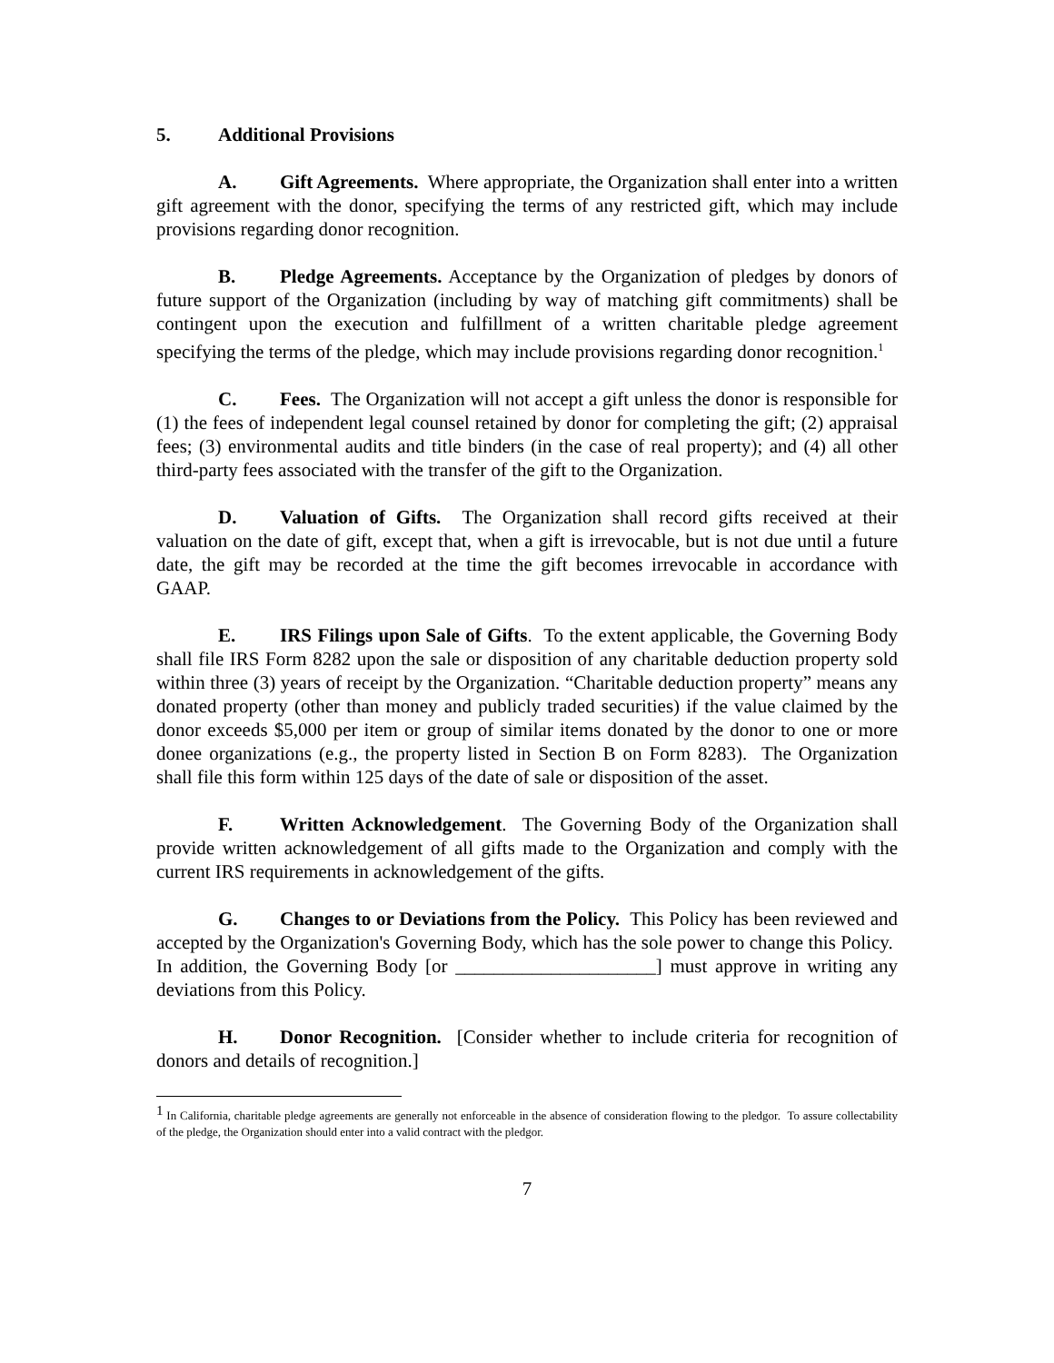5. Additional Provisions
A. Gift Agreements. Where appropriate, the Organization shall enter into a written gift agreement with the donor, specifying the terms of any restricted gift, which may include provisions regarding donor recognition.
B. Pledge Agreements. Acceptance by the Organization of pledges by donors of future support of the Organization (including by way of matching gift commitments) shall be contingent upon the execution and fulfillment of a written charitable pledge agreement specifying the terms of the pledge, which may include provisions regarding donor recognition.<sup>1</sup>
C. Fees. The Organization will not accept a gift unless the donor is responsible for (1) the fees of independent legal counsel retained by donor for completing the gift; (2) appraisal fees; (3) environmental audits and title binders (in the case of real property); and (4) all other third-party fees associated with the transfer of the gift to the Organization.
D. Valuation of Gifts. The Organization shall record gifts received at their valuation on the date of gift, except that, when a gift is irrevocable, but is not due until a future date, the gift may be recorded at the time the gift becomes irrevocable in accordance with GAAP.
E. IRS Filings upon Sale of Gifts. To the extent applicable, the Governing Body shall file IRS Form 8282 upon the sale or disposition of any charitable deduction property sold within three (3) years of receipt by the Organization. “Charitable deduction property” means any donated property (other than money and publicly traded securities) if the value claimed by the donor exceeds $5,000 per item or group of similar items donated by the donor to one or more donee organizations (e.g., the property listed in Section B on Form 8283). The Organization shall file this form within 125 days of the date of sale or disposition of the asset.
F. Written Acknowledgement. The Governing Body of the Organization shall provide written acknowledgement of all gifts made to the Organization and comply with the current IRS requirements in acknowledgement of the gifts.
G. Changes to or Deviations from the Policy. This Policy has been reviewed and accepted by the Organization's Governing Body, which has the sole power to change this Policy. In addition, the Governing Body [or _____________________] must approve in writing any deviations from this Policy.
H. Donor Recognition. [Consider whether to include criteria for recognition of donors and details of recognition.]
<sup>1</sup> In California, charitable pledge agreements are generally not enforceable in the absence of consideration flowing to the pledgor. To assure collectability of the pledge, the Organization should enter into a valid contract with the pledgor.
7